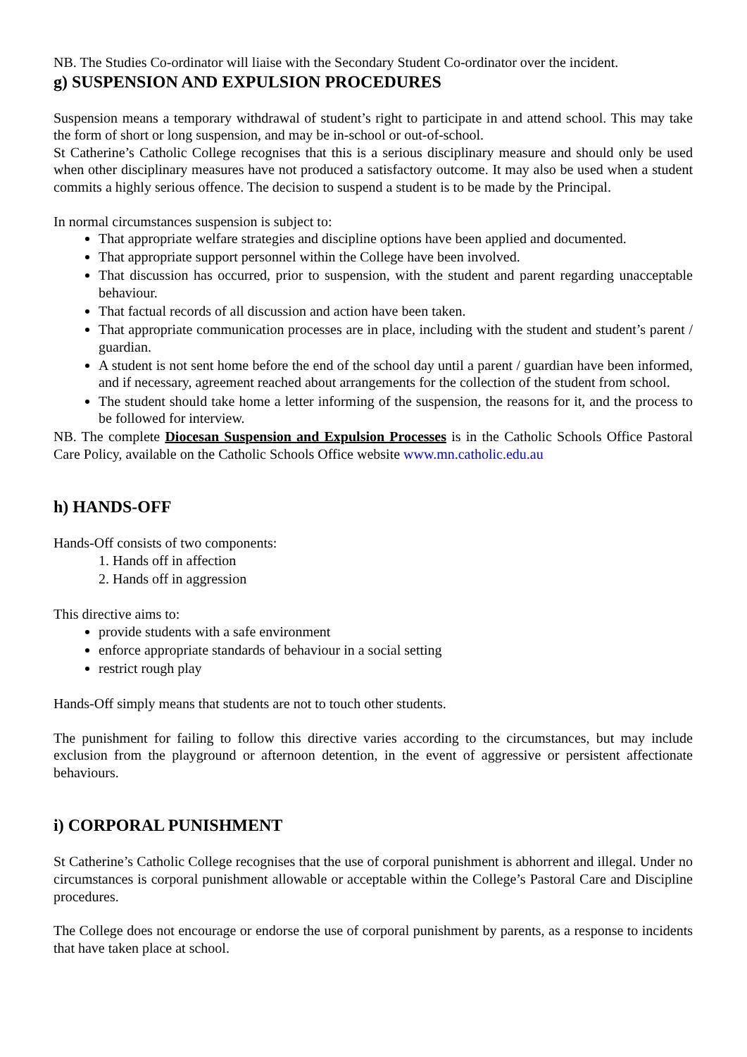NB. The Studies Co-ordinator will liaise with the Secondary Student Co-ordinator over the incident.
g) SUSPENSION AND EXPULSION PROCEDURES
Suspension means a temporary withdrawal of student’s right to participate in and attend school. This may take the form of short or long suspension, and may be in-school or out-of-school.
St Catherine’s Catholic College recognises that this is a serious disciplinary measure and should only be used when other disciplinary measures have not produced a satisfactory outcome. It may also be used when a student commits a highly serious offence. The decision to suspend a student is to be made by the Principal.
In normal circumstances suspension is subject to:
That appropriate welfare strategies and discipline options have been applied and documented.
That appropriate support personnel within the College have been involved.
That discussion has occurred, prior to suspension, with the student and parent regarding unacceptable behaviour.
That factual records of all discussion and action have been taken.
That appropriate communication processes are in place, including with the student and student’s parent / guardian.
A student is not sent home before the end of the school day until a parent / guardian have been informed, and if necessary, agreement reached about arrangements for the collection of the student from school.
The student should take home a letter informing of the suspension, the reasons for it, and the process to be followed for interview.
NB. The complete Diocesan Suspension and Expulsion Processes is in the Catholic Schools Office Pastoral Care Policy, available on the Catholic Schools Office website www.mn.catholic.edu.au
h) HANDS-OFF
Hands-Off consists of two components:
1. Hands off in affection
2. Hands off in aggression
This directive aims to:
provide students with a safe environment
enforce appropriate standards of behaviour in a social setting
restrict rough play
Hands-Off simply means that students are not to touch other students.
The punishment for failing to follow this directive varies according to the circumstances, but may include exclusion from the playground or afternoon detention, in the event of aggressive or persistent affectionate behaviours.
i) CORPORAL PUNISHMENT
St Catherine’s Catholic College recognises that the use of corporal punishment is abhorrent and illegal. Under no circumstances is corporal punishment allowable or acceptable within the College’s Pastoral Care and Discipline procedures.
The College does not encourage or endorse the use of corporal punishment by parents, as a response to incidents that have taken place at school.